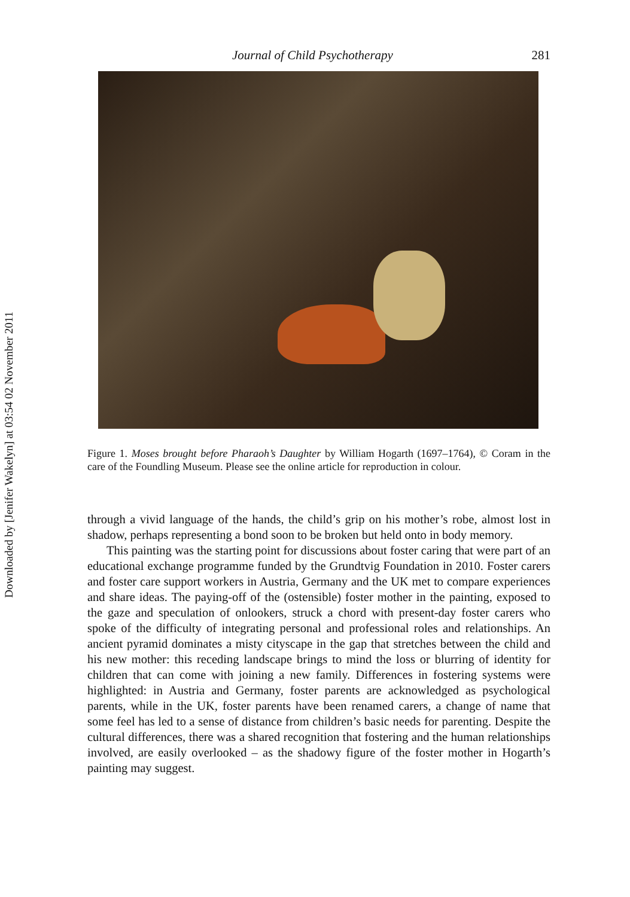Downloaded by [Jenifer Wakelyn] at 03:54 02 November 2011
Journal of Child Psychotherapy 281
Figure 1. Moses brought before Pharaoh’s Daughter by William Hogarth (1697–1764), © Coram in the care of the Foundling Museum. Please see the online article for reproduction in colour.
through a vivid language of the hands, the child’s grip on his mother’s robe, almost lost in shadow, perhaps representing a bond soon to be broken but held onto in body memory.
This painting was the starting point for discussions about foster caring that were part of an educational exchange programme funded by the Grundtvig Foundation in 2010. Foster carers and foster care support workers in Austria, Germany and the UK met to compare experiences and share ideas. The paying-off of the (ostensible) foster mother in the painting, exposed to the gaze and speculation of onlookers, struck a chord with present-day foster carers who spoke of the difficulty of integrating personal and professional roles and relationships. An ancient pyramid dominates a misty cityscape in the gap that stretches between the child and his new mother: this receding landscape brings to mind the loss or blurring of identity for children that can come with joining a new family. Differences in fostering systems were highlighted: in Austria and Germany, foster parents are acknowledged as psychological parents, while in the UK, foster parents have been renamed carers, a change of name that some feel has led to a sense of distance from children’s basic needs for parenting. Despite the cultural differences, there was a shared recognition that fostering and the human relationships involved, are easily overlooked – as the shadowy figure of the foster mother in Hogarth’s painting may suggest.